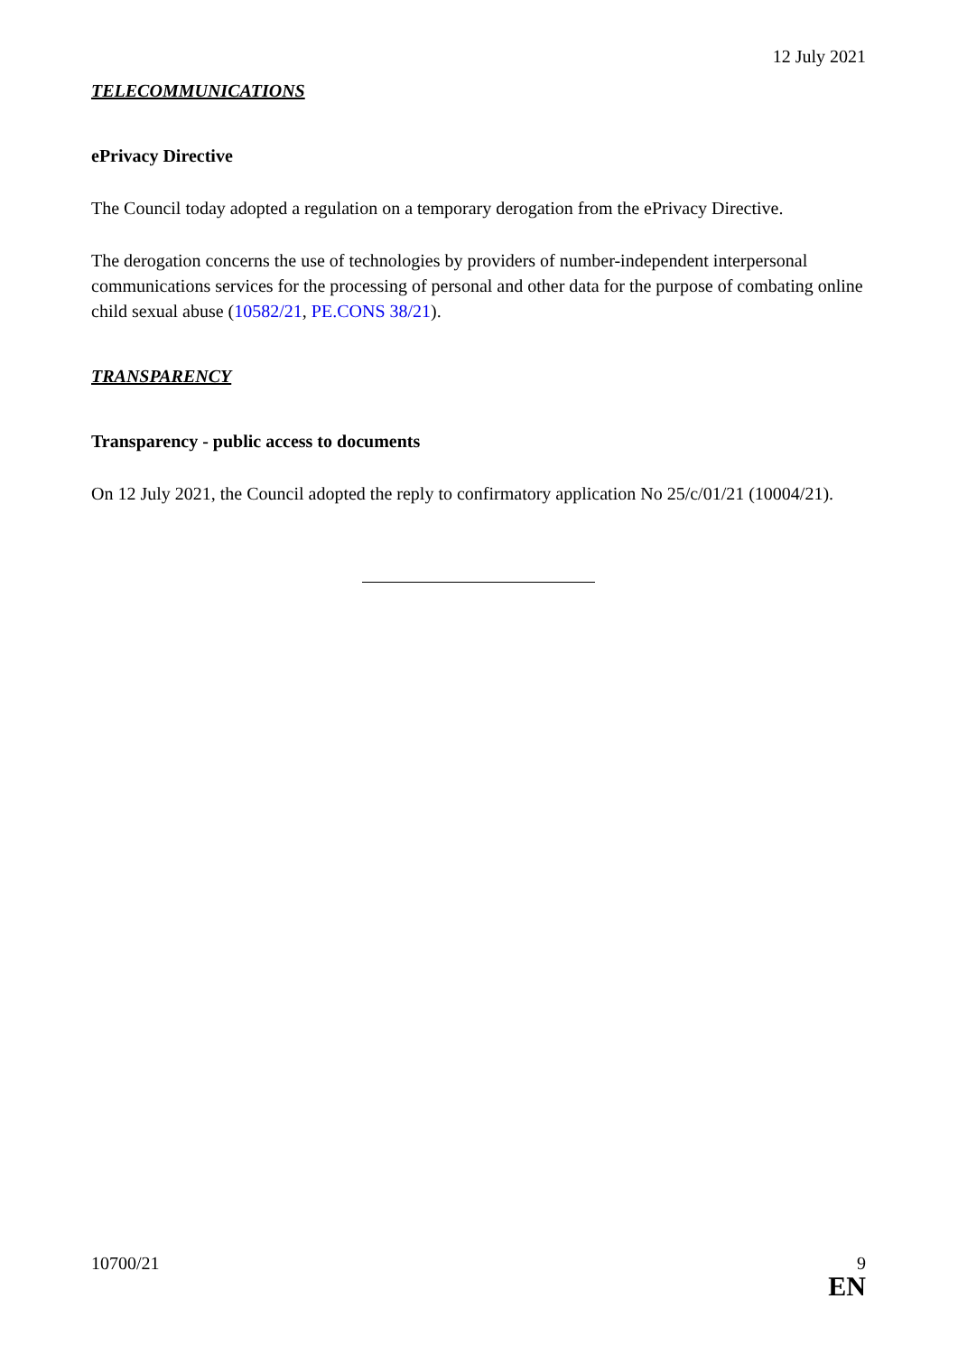12 July 2021
TELECOMMUNICATIONS
ePrivacy Directive
The Council today adopted a regulation on a temporary derogation from the ePrivacy Directive.
The derogation concerns the use of technologies by providers of number-independent interpersonal communications services for the processing of personal and other data for the purpose of combating online child sexual abuse (10582/21, PE.CONS 38/21).
TRANSPARENCY
Transparency - public access to documents
On 12 July 2021, the Council adopted the reply to confirmatory application No 25/c/01/21 (10004/21).
10700/21 9
EN